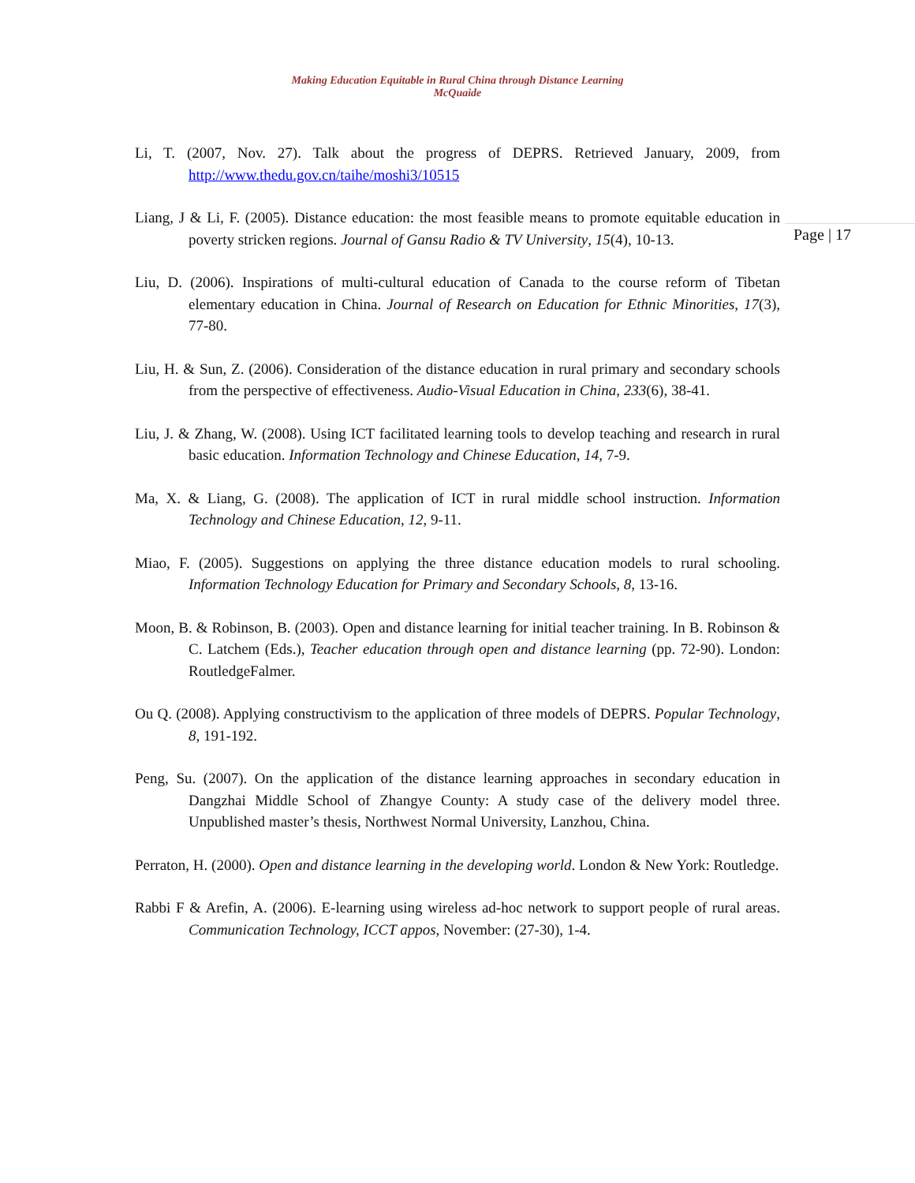Making Education Equitable in Rural China through Distance Learning
McQuaide
Page | 17
Li, T. (2007, Nov. 27). Talk about the progress of DEPRS. Retrieved January, 2009, from http://www.thedu.gov.cn/taihe/moshi3/10515
Liang, J & Li, F. (2005). Distance education: the most feasible means to promote equitable education in poverty stricken regions. Journal of Gansu Radio & TV University, 15(4), 10-13.
Liu, D. (2006). Inspirations of multi-cultural education of Canada to the course reform of Tibetan elementary education in China. Journal of Research on Education for Ethnic Minorities, 17(3), 77-80.
Liu, H. & Sun, Z. (2006). Consideration of the distance education in rural primary and secondary schools from the perspective of effectiveness. Audio-Visual Education in China, 233(6), 38-41.
Liu, J. & Zhang, W. (2008). Using ICT facilitated learning tools to develop teaching and research in rural basic education. Information Technology and Chinese Education, 14, 7-9.
Ma, X. & Liang, G. (2008). The application of ICT in rural middle school instruction. Information Technology and Chinese Education, 12, 9-11.
Miao, F. (2005). Suggestions on applying the three distance education models to rural schooling. Information Technology Education for Primary and Secondary Schools, 8, 13-16.
Moon, B. & Robinson, B. (2003). Open and distance learning for initial teacher training. In B. Robinson & C. Latchem (Eds.), Teacher education through open and distance learning (pp. 72-90). London: RoutledgeFalmer.
Ou Q. (2008). Applying constructivism to the application of three models of DEPRS. Popular Technology, 8, 191-192.
Peng, Su. (2007). On the application of the distance learning approaches in secondary education in Dangzhai Middle School of Zhangye County: A study case of the delivery model three. Unpublished master’s thesis, Northwest Normal University, Lanzhou, China.
Perraton, H. (2000). Open and distance learning in the developing world. London & New York: Routledge.
Rabbi F & Arefin, A. (2006). E-learning using wireless ad-hoc network to support people of rural areas. Communication Technology, ICCT appos, November: (27-30), 1-4.